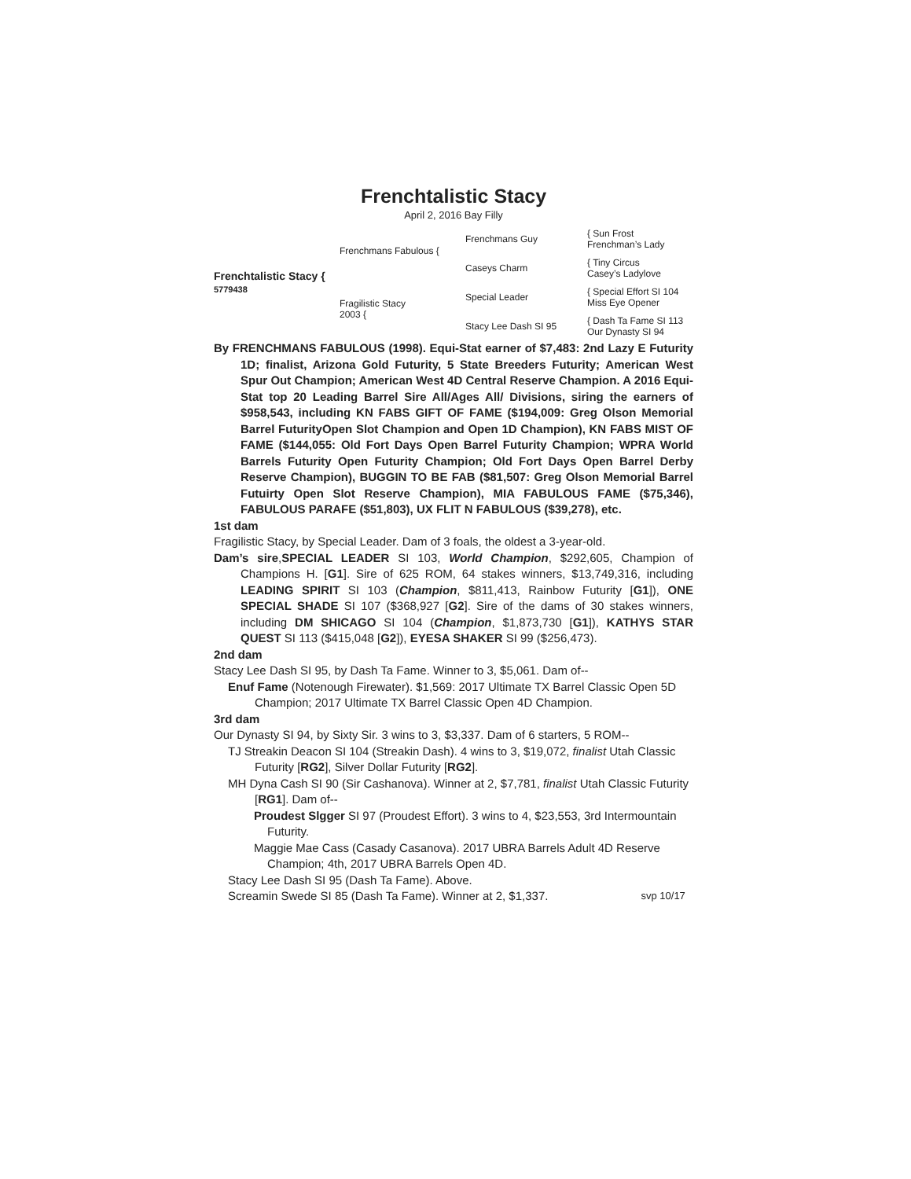Frenchtalistic Stacy
April 2, 2016 Bay Filly
Frenchtalistic Stacy {
5779438
Frenchmans Fabulous {
Fragilistic Stacy
2003 {
Frenchmans Guy
Caseys Charm
Special Leader
Stacy Lee Dash SI 95
{ Sun Frost
Frenchman’s Lady
{ Tiny Circus
Casey’s Ladylove
{ Special Effort SI 104
Miss Eye Opener
{ Dash Ta Fame SI 113
Our Dynasty SI 94
By FRENCHMANS FABULOUS (1998). Equi-Stat earner of $7,483: 2nd Lazy E Futurity 1D; finalist, Arizona Gold Futurity, 5 State Breeders Futurity; American West Spur Out Champion; American West 4D Central Reserve Champion. A 2016 Equi-Stat top 20 Leading Barrel Sire All/Ages All/ Divisions, siring the earners of $958,543, including KN FABS GIFT OF FAME ($194,009: Greg Olson Memorial Barrel FuturityOpen Slot Champion and Open 1D Champion), KN FABS MIST OF FAME ($144,055: Old Fort Days Open Barrel Futurity Champion; WPRA World Barrels Futurity Open Futurity Champion; Old Fort Days Open Barrel Derby Reserve Champion), BUGGIN TO BE FAB ($81,507: Greg Olson Memorial Barrel Futuirty Open Slot Reserve Champion), MIA FABULOUS FAME ($75,346), FABULOUS PARAFE ($51,803), UX FLIT N FABULOUS ($39,278), etc.
1st dam
Fragilistic Stacy, by Special Leader. Dam of 3 foals, the oldest a 3-year-old.
Dam’s sire,SPECIAL LEADER SI 103, World Champion, $292,605, Champion of Champions H. [G1]. Sire of 625 ROM, 64 stakes winners, $13,749,316, including LEADING SPIRIT SI 103 (Champion, $811,413, Rainbow Futurity [G1]), ONE SPECIAL SHADE SI 107 ($368,927 [G2]. Sire of the dams of 30 stakes winners, including DM SHICAGO SI 104 (Champion, $1,873,730 [G1]), KATHYS STAR QUEST SI 113 ($415,048 [G2]), EYESA SHAKER SI 99 ($256,473).
2nd dam
Stacy Lee Dash SI 95, by Dash Ta Fame. Winner to 3, $5,061. Dam of--
Enuf Fame (Notenough Firewater). $1,569: 2017 Ultimate TX Barrel Classic Open 5D Champion; 2017 Ultimate TX Barrel Classic Open 4D Champion.
3rd dam
Our Dynasty SI 94, by Sixty Sir. 3 wins to 3, $3,337. Dam of 6 starters, 5 ROM--
TJ Streakin Deacon SI 104 (Streakin Dash). 4 wins to 3, $19,072, finalist Utah Classic Futurity [RG2], Silver Dollar Futurity [RG2].
MH Dyna Cash SI 90 (Sir Cashanova). Winner at 2, $7,781, finalist Utah Classic Futurity [RG1]. Dam of--
Proudest Slgger SI 97 (Proudest Effort). 3 wins to 4, $23,553, 3rd Intermountain Futurity.
Maggie Mae Cass (Casady Casanova). 2017 UBRA Barrels Adult 4D Reserve Champion; 4th, 2017 UBRA Barrels Open 4D.
Stacy Lee Dash SI 95 (Dash Ta Fame). Above.
Screamin Swede SI 85 (Dash Ta Fame). Winner at 2, $1,337. svp 10/17